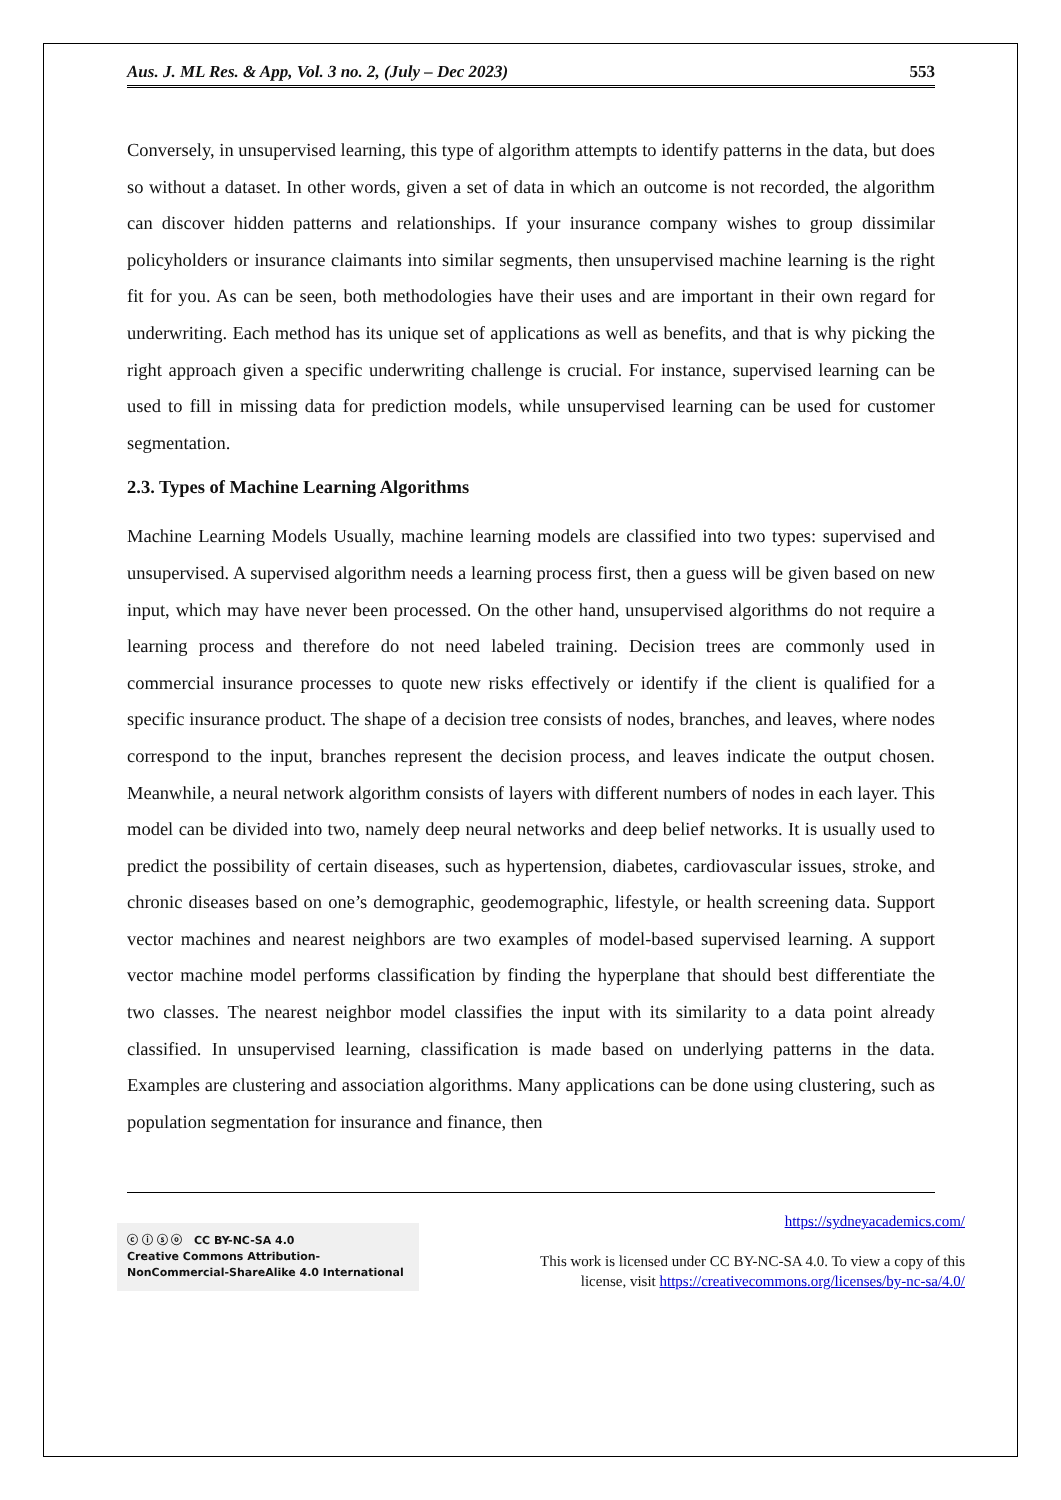Aus. J. ML Res. & App, Vol. 3 no. 2, (July – Dec 2023) 553
Conversely, in unsupervised learning, this type of algorithm attempts to identify patterns in the data, but does so without a dataset. In other words, given a set of data in which an outcome is not recorded, the algorithm can discover hidden patterns and relationships. If your insurance company wishes to group dissimilar policyholders or insurance claimants into similar segments, then unsupervised machine learning is the right fit for you. As can be seen, both methodologies have their uses and are important in their own regard for underwriting. Each method has its unique set of applications as well as benefits, and that is why picking the right approach given a specific underwriting challenge is crucial. For instance, supervised learning can be used to fill in missing data for prediction models, while unsupervised learning can be used for customer segmentation.
2.3. Types of Machine Learning Algorithms
Machine Learning Models Usually, machine learning models are classified into two types: supervised and unsupervised. A supervised algorithm needs a learning process first, then a guess will be given based on new input, which may have never been processed. On the other hand, unsupervised algorithms do not require a learning process and therefore do not need labeled training. Decision trees are commonly used in commercial insurance processes to quote new risks effectively or identify if the client is qualified for a specific insurance product. The shape of a decision tree consists of nodes, branches, and leaves, where nodes correspond to the input, branches represent the decision process, and leaves indicate the output chosen. Meanwhile, a neural network algorithm consists of layers with different numbers of nodes in each layer. This model can be divided into two, namely deep neural networks and deep belief networks. It is usually used to predict the possibility of certain diseases, such as hypertension, diabetes, cardiovascular issues, stroke, and chronic diseases based on one’s demographic, geodemographic, lifestyle, or health screening data. Support vector machines and nearest neighbors are two examples of model-based supervised learning. A support vector machine model performs classification by finding the hyperplane that should best differentiate the two classes. The nearest neighbor model classifies the input with its similarity to a data point already classified. In unsupervised learning, classification is made based on underlying patterns in the data. Examples are clustering and association algorithms. Many applications can be done using clustering, such as population segmentation for insurance and finance, then
ⓒ ⓘ ⓢ ⓞ CC BY-NC-SA 4.0
Creative Commons Attribution-NonCommercial-ShareAlike 4.0 International
https://sydneyacademics.com/
This work is licensed under CC BY-NC-SA 4.0. To view a copy of this
license, visit https://creativecommons.org/licenses/by-nc-sa/4.0/